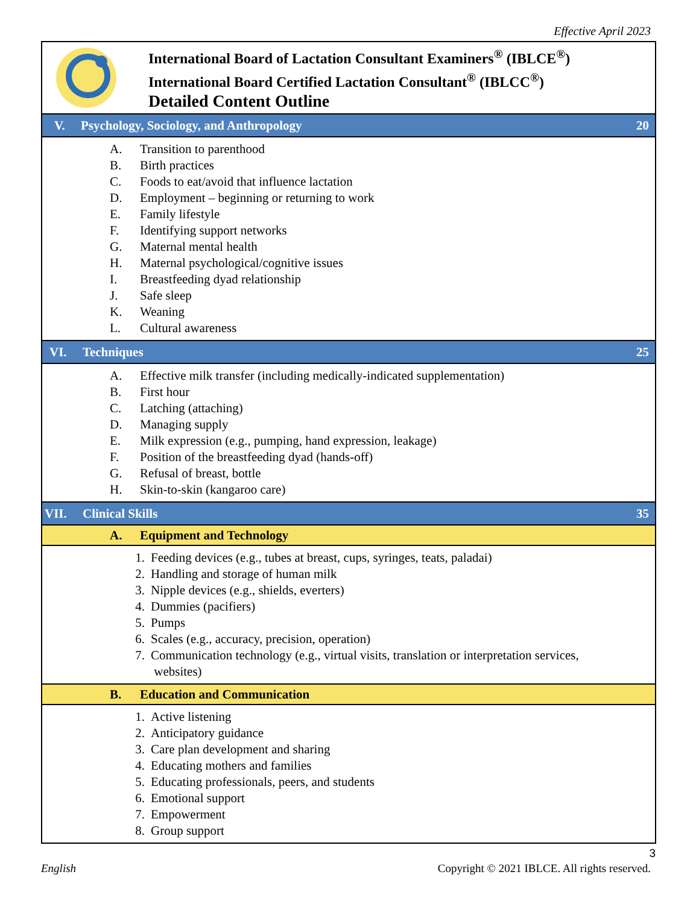Effective April 2023
| International Board of Lactation Consultant Examiners<sup>®</sup> (IBLCE<sup>®</sup>) International Board Certified Lactation Consultant<sup>®</sup> (IBLCC<sup>®</sup>) Detailed Content Outline | |
| V. Psychology, Sociology, and Anthropology | 20 |
| A. Transition to parenthood B. Birth practices C. Foods to eat/avoid that influence lactation D. Employment – beginning or returning to work E. Family lifestyle F. Identifying support networks G. Maternal mental health H. Maternal psychological/cognitive issues I. Breastfeeding dyad relationship J. Safe sleep K. Weaning L. Cultural awareness | |
| VI. Techniques | 25 |
| A. Effective milk transfer (including medically-indicated supplementation) B. First hour C. Latching (attaching) D. Managing supply E. Milk expression (e.g., pumping, hand expression, leakage) F. Position of the breastfeeding dyad (hands-off) G. Refusal of breast, bottle H. Skin-to-skin (kangaroo care) | |
| VII. Clinical Skills | 35 |
| A. Equipment and Technology | |
| 1. Feeding devices (e.g., tubes at breast, cups, syringes, teats, paladai) 2. Handling and storage of human milk 3. Nipple devices (e.g., shields, everters) 4. Dummies (pacifiers) 5. Pumps 6. Scales (e.g., accuracy, precision, operation) 7. Communication technology (e.g., virtual visits, translation or interpretation services, websites) | |
| B. Education and Communication | |
| 1. Active listening 2. Anticipatory guidance 3. Care plan development and sharing 4. Educating mothers and families 5. Educating professionals, peers, and students 6. Emotional support 7. Empowerment 8. Group support | |
English
3
Copyright © 2021 IBLCE. All rights reserved.